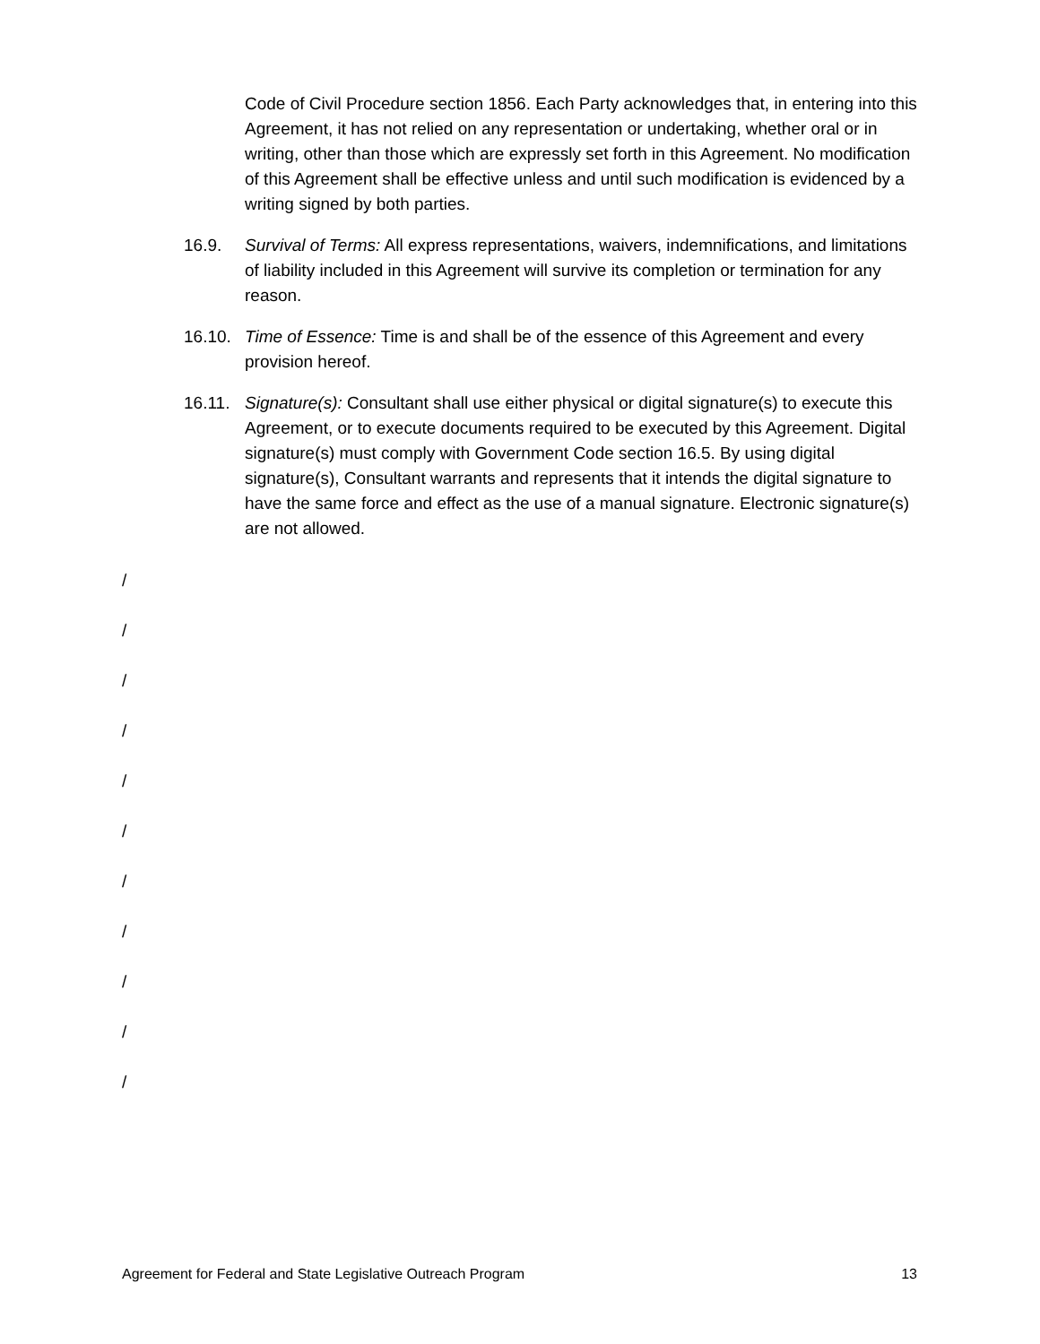Code of Civil Procedure section 1856. Each Party acknowledges that, in entering into this Agreement, it has not relied on any representation or undertaking, whether oral or in writing, other than those which are expressly set forth in this Agreement. No modification of this Agreement shall be effective unless and until such modification is evidenced by a writing signed by both parties.
16.9. Survival of Terms: All express representations, waivers, indemnifications, and limitations of liability included in this Agreement will survive its completion or termination for any reason.
16.10. Time of Essence: Time is and shall be of the essence of this Agreement and every provision hereof.
16.11. Signature(s): Consultant shall use either physical or digital signature(s) to execute this Agreement, or to execute documents required to be executed by this Agreement. Digital signature(s) must comply with Government Code section 16.5. By using digital signature(s), Consultant warrants and represents that it intends the digital signature to have the same force and effect as the use of a manual signature. Electronic signature(s) are not allowed.
/
/
/
/
/
/
/
/
/
/
/
Agreement for Federal and State Legislative Outreach Program 13